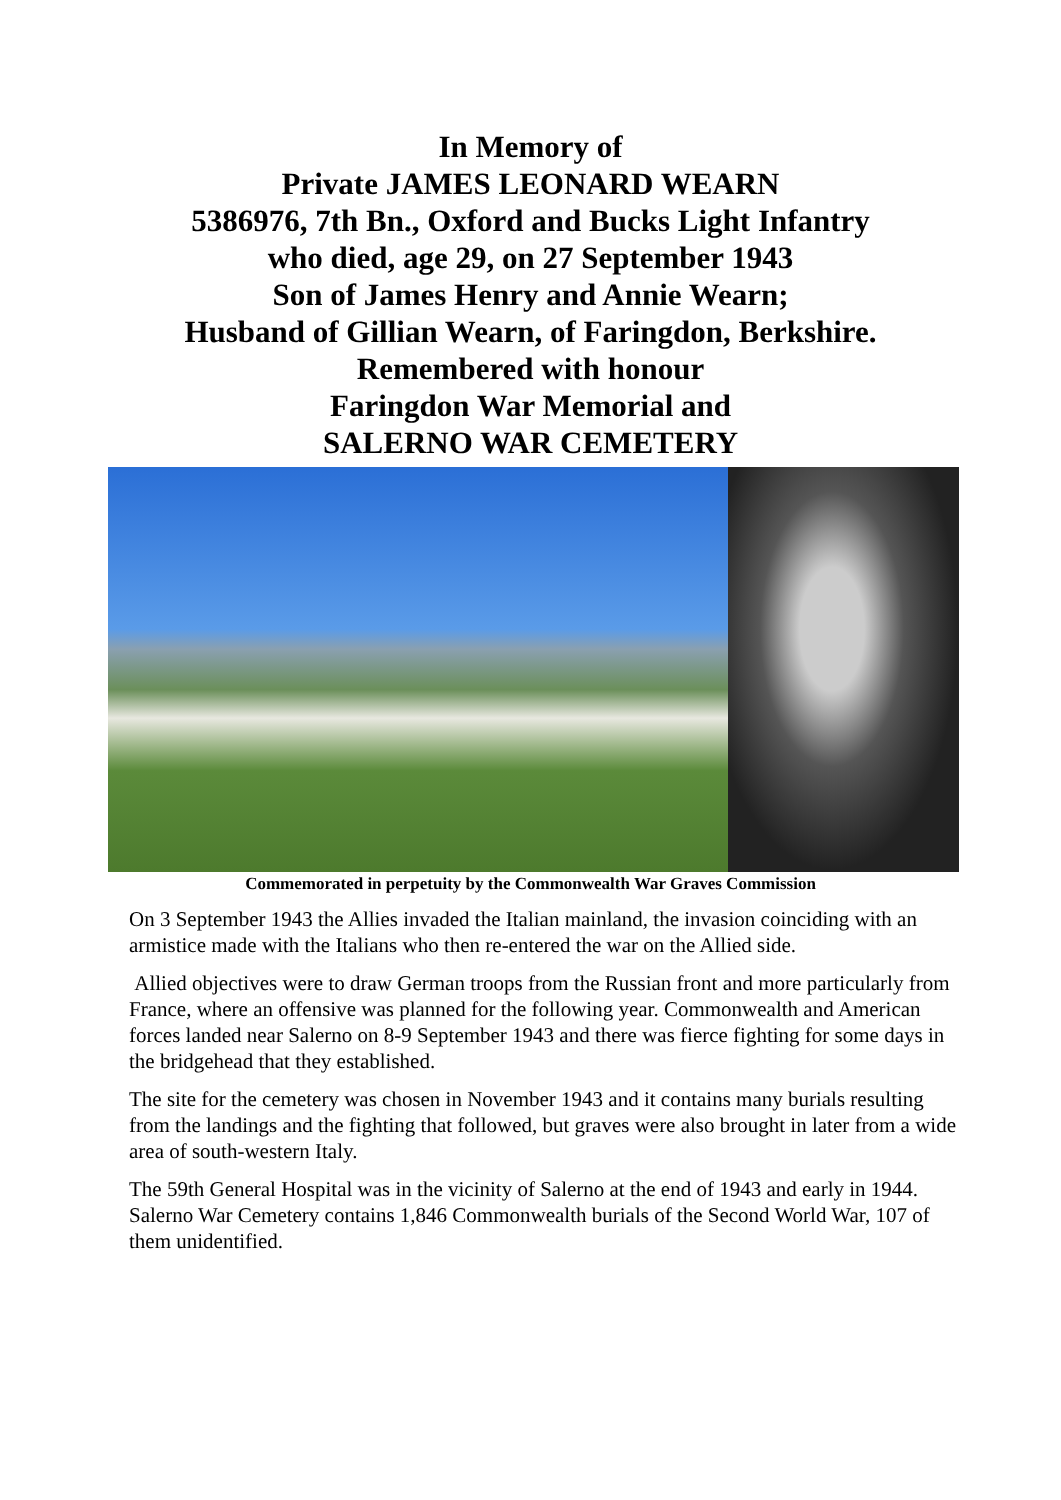In Memory of
Private JAMES LEONARD WEARN
5386976, 7th Bn., Oxford and Bucks Light Infantry
who died, age 29, on 27 September 1943
Son of James Henry and Annie Wearn;
Husband of Gillian Wearn, of Faringdon, Berkshire.
Remembered with honour
Faringdon War Memorial and
SALERNO WAR CEMETERY
Commemorated in perpetuity by the Commonwealth War Graves Commission
On 3 September 1943 the Allies invaded the Italian mainland, the invasion coinciding with an armistice made with the Italians who then re-entered the war on the Allied side.
Allied objectives were to draw German troops from the Russian front and more particularly from France, where an offensive was planned for the following year. Commonwealth and American forces landed near Salerno on 8-9 September 1943 and there was fierce fighting for some days in the bridgehead that they established.
The site for the cemetery was chosen in November 1943 and it contains many burials resulting from the landings and the fighting that followed, but graves were also brought in later from a wide area of south-western Italy.
The 59th General Hospital was in the vicinity of Salerno at the end of 1943 and early in 1944. Salerno War Cemetery contains 1,846 Commonwealth burials of the Second World War, 107 of them unidentified.